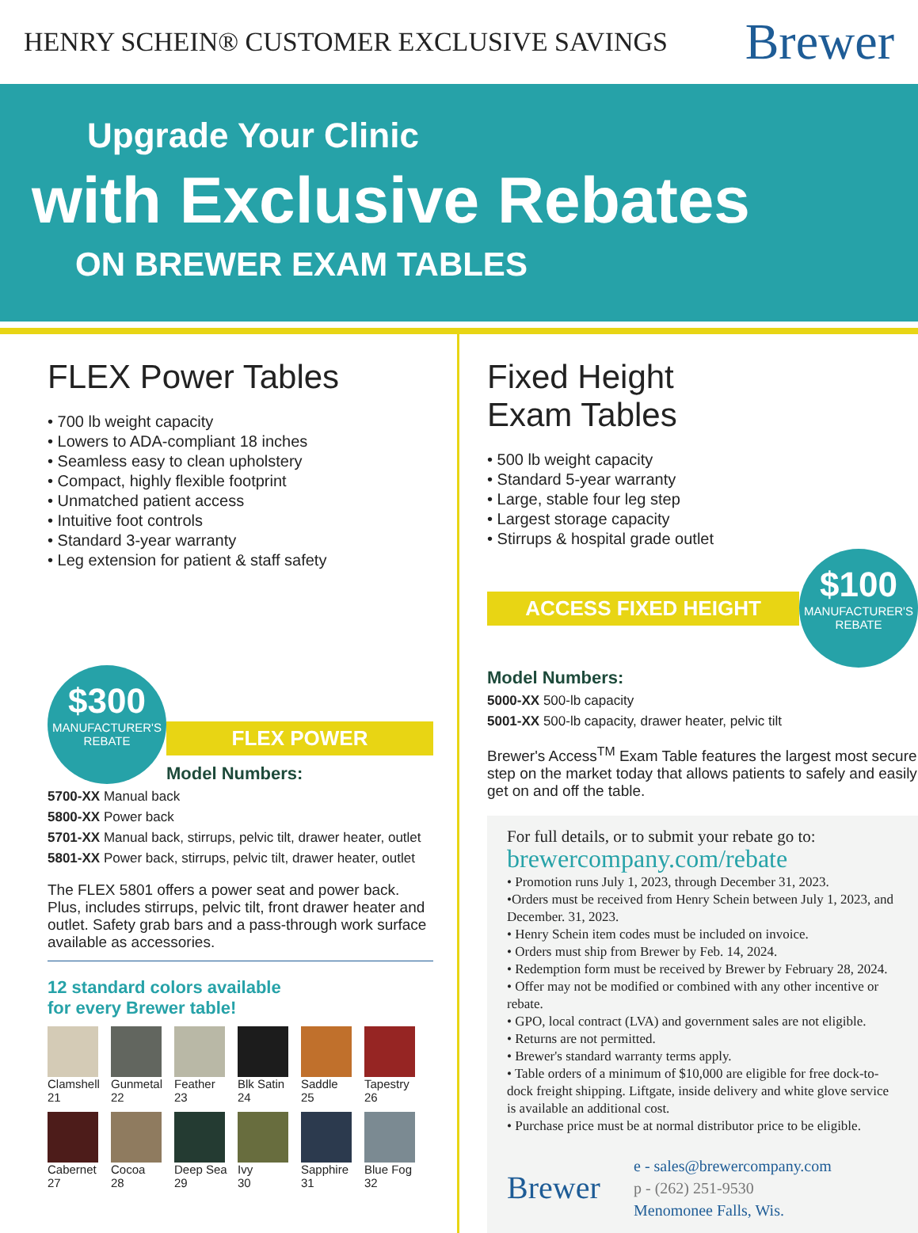HENRY SCHEIN® CUSTOMER EXCLUSIVE SAVINGS Brewer
Upgrade Your Clinic
with Exclusive Rebates
ON BREWER EXAM TABLES
FLEX Power Tables
• 700 lb weight capacity
• Lowers to ADA-compliant 18 inches
• Seamless easy to clean upholstery
• Compact, highly flexible footprint
• Unmatched patient access
• Intuitive foot controls
• Standard 3-year warranty
• Leg extension for patient & staff safety
$300 MANUFACTURER'S
REBATE
FLEX POWER
Model Numbers:
5700-XX Manual back
5800-XX Power back
5701-XX Manual back, stirrups, pelvic tilt, drawer heater, outlet
5801-XX Power back, stirrups, pelvic tilt, drawer heater, outlet
The FLEX 5801 offers a power seat and power back. Plus, includes stirrups, pelvic tilt, front drawer heater and outlet. Safety grab bars and a pass-through work surface available as accessories.
12 standard colors available
for every Brewer table!
Clamshell
21
Gunmetal
22
Feather
23
Blk Satin
24
Saddle
25
Tapestry
26
Cabernet
27
Cocoa
28
Deep Sea
29
Ivy
30
Sapphire
31
Blue Fog
32
Fixed Height
Exam Tables
• 500 lb weight capacity
• Standard 5-year warranty
• Large, stable four leg step
• Largest storage capacity
• Stirrups & hospital grade outlet
ACCESS FIXED HEIGHT
$100 MANUFACTURER'S
REBATE
Model Numbers:
5000-XX 500-lb capacity
5001-XX 500-lb capacity, drawer heater, pelvic tilt
Brewer's Access<sup>TM</sup> Exam Table features the largest most secure step on the market today that allows patients to safely and easily get on and off the table.
For full details, or to submit your rebate go to:
brewercompany.com/rebate
• Promotion runs July 1, 2023, through December 31, 2023.
•Orders must be received from Henry Schein between July 1, 2023, and December. 31, 2023.
• Henry Schein item codes must be included on invoice.
• Orders must ship from Brewer by Feb. 14, 2024.
• Redemption form must be received by Brewer by February 28, 2024.
• Offer may not be modified or combined with any other incentive or rebate.
• GPO, local contract (LVA) and government sales are not eligible.
• Returns are not permitted.
• Brewer's standard warranty terms apply.
• Table orders of a minimum of $10,000 are eligible for free dock-to-dock freight shipping. Liftgate, inside delivery and white glove service is available an additional cost.
• Purchase price must be at normal distributor price to be eligible.
Brewer
e - sales@brewercompany.com
p - (262) 251-9530
Menomonee Falls, Wis.